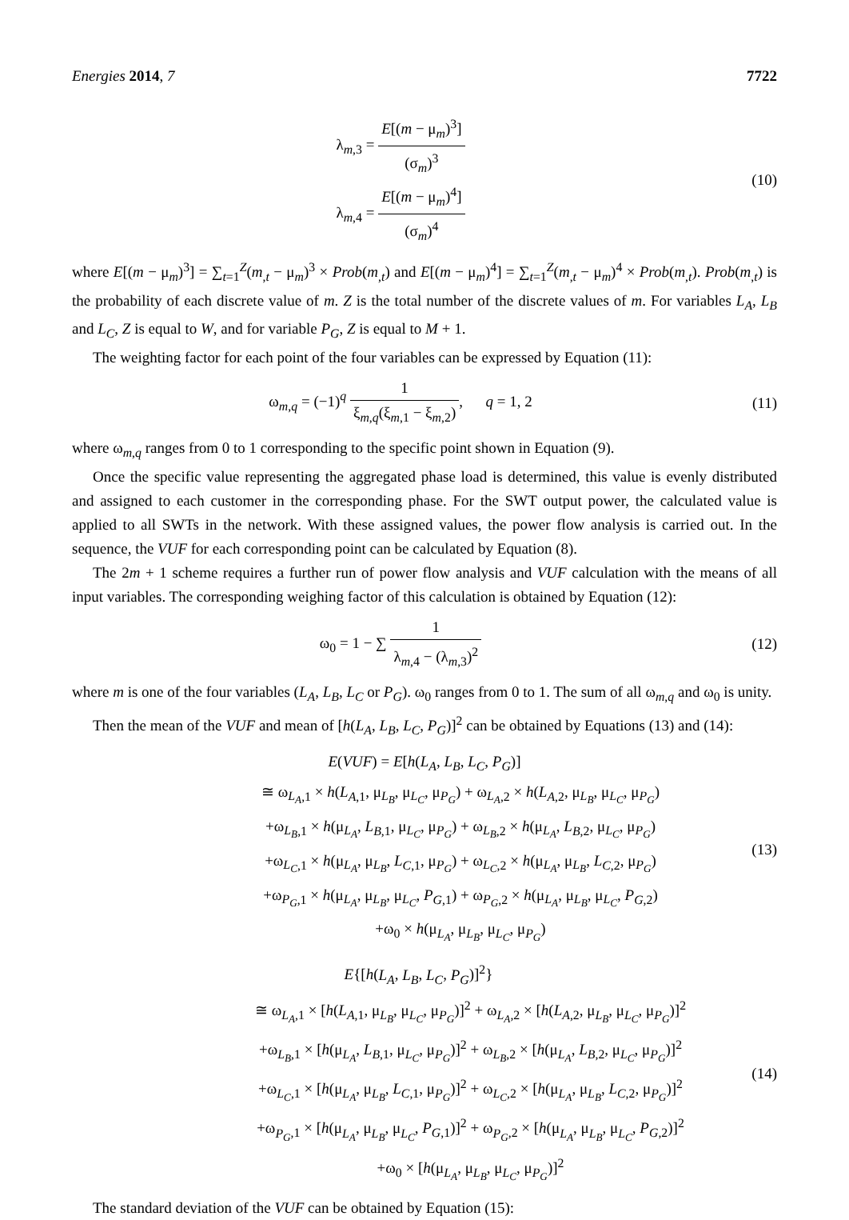Energies 2014, 7 7722
λ<sub>m,3</sub> = E[(m − μ<sub>m</sub>)<sup>3</sup>] (σ<sub>m</sub>)<sup>3</sup>
λ<sub>m,4</sub> = E[(m − μ<sub>m</sub>)<sup>4</sup>] (σ<sub>m</sub>)<sup>4</sup>
(10)
where E[(m − μ<sub>m</sub>)<sup>3</sup>] = ∑<sub>t=1</sub><sup>Z</sup>(m<sub>,t</sub> − μ<sub>m</sub>)<sup>3</sup> × Prob(m<sub>,t</sub>) and E[(m − μ<sub>m</sub>)<sup>4</sup>] = ∑<sub>t=1</sub><sup>Z</sup>(m<sub>,t</sub> − μ<sub>m</sub>)<sup>4</sup> × Prob(m<sub>,t</sub>). Prob(m<sub>,t</sub>) is the probability of each discrete value of m. Z is the total number of the discrete values of m. For variables L<sub>A</sub>, L<sub>B</sub> and L<sub>C</sub>, Z is equal to W, and for variable P<sub>G</sub>, Z is equal to M + 1.
The weighting factor for each point of the four variables can be expressed by Equation (11):
ω<sub>m,q</sub> = (−1)<sup>q</sup> 1 ξ<sub>m,q</sub>(ξ<sub>m,1</sub> − ξ<sub>m,2</sub>), q = 1, 2
(11)
where ω<sub>m,q</sub> ranges from 0 to 1 corresponding to the specific point shown in Equation (9).
Once the specific value representing the aggregated phase load is determined, this value is evenly distributed and assigned to each customer in the corresponding phase. For the SWT output power, the calculated value is applied to all SWTs in the network. With these assigned values, the power flow analysis is carried out. In the sequence, the VUF for each corresponding point can be calculated by Equation (8).
The 2m + 1 scheme requires a further run of power flow analysis and VUF calculation with the means of all input variables. The corresponding weighing factor of this calculation is obtained by Equation (12):
ω<sub>0</sub> = 1 − ∑ 1 λ<sub>m,4</sub> − (λ<sub>m,3</sub>)<sup>2</sup> (12)
where m is one of the four variables (L<sub>A</sub>, L<sub>B</sub>, L<sub>C</sub> or P<sub>G</sub>). ω<sub>0</sub> ranges from 0 to 1. The sum of all ω<sub>m,q</sub> and ω<sub>0</sub> is unity.
Then the mean of the VUF and mean of [h(L<sub>A</sub>, L<sub>B</sub>, L<sub>C</sub>, P<sub>G</sub>)]<sup>2</sup> can be obtained by Equations (13) and (14):
E(VUF) = E[h(L<sub>A</sub>, L<sub>B</sub>, L<sub>C</sub>, P<sub>G</sub>)]
≅ ω<sub>L<sub>A</sub>,1</sub> × h(L<sub>A,1</sub>, μ<sub>L<sub>B</sub></sub>, μ<sub>L<sub>C</sub></sub>, μ<sub>P<sub>G</sub></sub>) + ω<sub>L<sub>A</sub>,2</sub> × h(L<sub>A,2</sub>, μ<sub>L<sub>B</sub></sub>, μ<sub>L<sub>C</sub></sub>, μ<sub>P<sub>G</sub></sub>)
+ω<sub>L<sub>B</sub>,1</sub> × h(μ<sub>L<sub>A</sub></sub>, L<sub>B,1</sub>, μ<sub>L<sub>C</sub></sub>, μ<sub>P<sub>G</sub></sub>) + ω<sub>L<sub>B</sub>,2</sub> × h(μ<sub>L<sub>A</sub></sub>, L<sub>B,2</sub>, μ<sub>L<sub>C</sub></sub>, μ<sub>P<sub>G</sub></sub>)
+ω<sub>L<sub>C</sub>,1</sub> × h(μ<sub>L<sub>A</sub></sub>, μ<sub>L<sub>B</sub></sub>, L<sub>C,1</sub>, μ<sub>P<sub>G</sub></sub>) + ω<sub>L<sub>C</sub>,2</sub> × h(μ<sub>L<sub>A</sub></sub>, μ<sub>L<sub>B</sub></sub>, L<sub>C,2</sub>, μ<sub>P<sub>G</sub></sub>)
+ω<sub>P<sub>G</sub>,1</sub> × h(μ<sub>L<sub>A</sub></sub>, μ<sub>L<sub>B</sub></sub>, μ<sub>L<sub>C</sub></sub>, P<sub>G,1</sub>) + ω<sub>P<sub>G</sub>,2</sub> × h(μ<sub>L<sub>A</sub></sub>, μ<sub>L<sub>B</sub></sub>, μ<sub>L<sub>C</sub></sub>, P<sub>G,2</sub>)
+ω<sub>0</sub> × h(μ<sub>L<sub>A</sub></sub>, μ<sub>L<sub>B</sub></sub>, μ<sub>L<sub>C</sub></sub>, μ<sub>P<sub>G</sub></sub>)
(13)
E{[h(L<sub>A</sub>, L<sub>B</sub>, L<sub>C</sub>, P<sub>G</sub>)]<sup>2</sup>}
≅ ω<sub>L<sub>A</sub>,1</sub> × [h(L<sub>A,1</sub>, μ<sub>L<sub>B</sub></sub>, μ<sub>L<sub>C</sub></sub>, μ<sub>P<sub>G</sub></sub>)]<sup>2</sup> + ω<sub>L<sub>A</sub>,2</sub> × [h(L<sub>A,2</sub>, μ<sub>L<sub>B</sub></sub>, μ<sub>L<sub>C</sub></sub>, μ<sub>P<sub>G</sub></sub>)]<sup>2</sup>
+ω<sub>L<sub>B</sub>,1</sub> × [h(μ<sub>L<sub>A</sub></sub>, L<sub>B,1</sub>, μ<sub>L<sub>C</sub></sub>, μ<sub>P<sub>G</sub></sub>)]<sup>2</sup> + ω<sub>L<sub>B</sub>,2</sub> × [h(μ<sub>L<sub>A</sub></sub>, L<sub>B,2</sub>, μ<sub>L<sub>C</sub></sub>, μ<sub>P<sub>G</sub></sub>)]<sup>2</sup>
+ω<sub>L<sub>C</sub>,1</sub> × [h(μ<sub>L<sub>A</sub></sub>, μ<sub>L<sub>B</sub></sub>, L<sub>C,1</sub>, μ<sub>P<sub>G</sub></sub>)]<sup>2</sup> + ω<sub>L<sub>C</sub>,2</sub> × [h(μ<sub>L<sub>A</sub></sub>, μ<sub>L<sub>B</sub></sub>, L<sub>C,2</sub>, μ<sub>P<sub>G</sub></sub>)]<sup>2</sup>
+ω<sub>P<sub>G</sub>,1</sub> × [h(μ<sub>L<sub>A</sub></sub>, μ<sub>L<sub>B</sub></sub>, μ<sub>L<sub>C</sub></sub>, P<sub>G,1</sub>)]<sup>2</sup> + ω<sub>P<sub>G</sub>,2</sub> × [h(μ<sub>L<sub>A</sub></sub>, μ<sub>L<sub>B</sub></sub>, μ<sub>L<sub>C</sub></sub>, P<sub>G,2</sub>)]<sup>2</sup>
+ω<sub>0</sub> × [h(μ<sub>L<sub>A</sub></sub>, μ<sub>L<sub>B</sub></sub>, μ<sub>L<sub>C</sub></sub>, μ<sub>P<sub>G</sub></sub>)]<sup>2</sup>
(14)
The standard deviation of the VUF can be obtained by Equation (15):